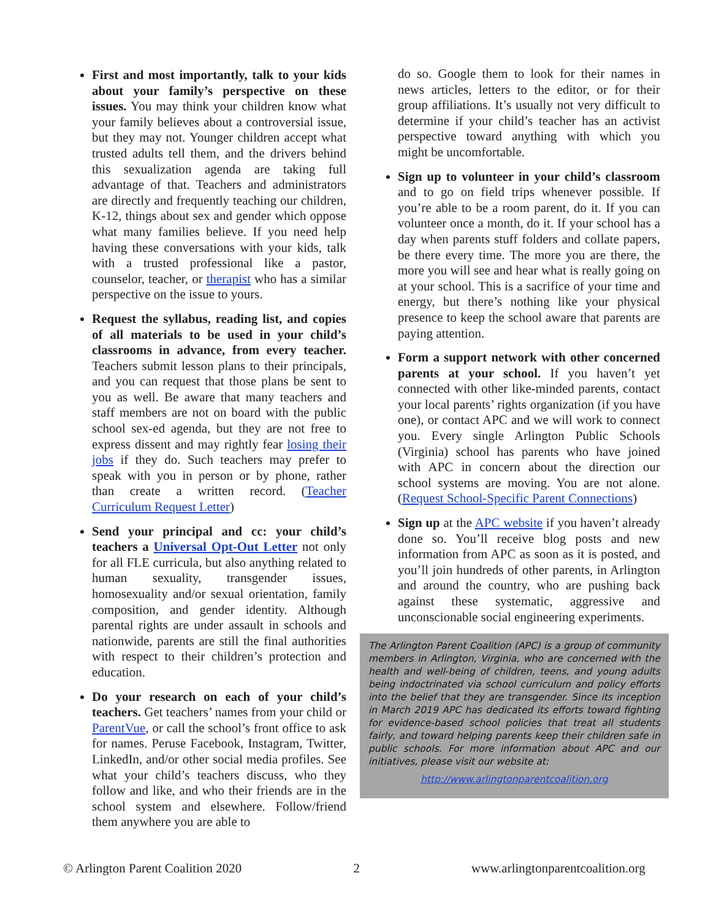First and most importantly, talk to your kids about your family’s perspective on these issues. You may think your children know what your family believes about a controversial issue, but they may not. Younger children accept what trusted adults tell them, and the drivers behind this sexualization agenda are taking full advantage of that. Teachers and administrators are directly and frequently teaching our children, K-12, things about sex and gender which oppose what many families believe. If you need help having these conversations with your kids, talk with a trusted professional like a pastor, counselor, teacher, or therapist who has a similar perspective on the issue to yours.
Request the syllabus, reading list, and copies of all materials to be used in your child’s classrooms in advance, from every teacher. Teachers submit lesson plans to their principals, and you can request that those plans be sent to you as well. Be aware that many teachers and staff members are not on board with the public school sex-ed agenda, but they are not free to express dissent and may rightly fear losing their jobs if they do. Such teachers may prefer to speak with you in person or by phone, rather than create a written record. (Teacher Curriculum Request Letter)
Send your principal and cc: your child’s teachers a Universal Opt-Out Letter not only for all FLE curricula, but also anything related to human sexuality, transgender issues, homosexuality and/or sexual orientation, family composition, and gender identity. Although parental rights are under assault in schools and nationwide, parents are still the final authorities with respect to their children’s protection and education.
Do your research on each of your child’s teachers. Get teachers’ names from your child or ParentVue, or call the school’s front office to ask for names. Peruse Facebook, Instagram, Twitter, LinkedIn, and/or other social media profiles. See what your child’s teachers discuss, who they follow and like, and who their friends are in the school system and elsewhere. Follow/friend them anywhere you are able to
do so. Google them to look for their names in news articles, letters to the editor, or for their group affiliations. It’s usually not very difficult to determine if your child’s teacher has an activist perspective toward anything with which you might be uncomfortable.
Sign up to volunteer in your child’s classroom and to go on field trips whenever possible. If you’re able to be a room parent, do it. If you can volunteer once a month, do it. If your school has a day when parents stuff folders and collate papers, be there every time. The more you are there, the more you will see and hear what is really going on at your school. This is a sacrifice of your time and energy, but there’s nothing like your physical presence to keep the school aware that parents are paying attention.
Form a support network with other concerned parents at your school. If you haven’t yet connected with other like-minded parents, contact your local parents’ rights organization (if you have one), or contact APC and we will work to connect you. Every single Arlington Public Schools (Virginia) school has parents who have joined with APC in concern about the direction our school systems are moving. You are not alone. (Request School-Specific Parent Connections)
Sign up at the APC website if you haven’t already done so. You’ll receive blog posts and new information from APC as soon as it is posted, and you’ll join hundreds of other parents, in Arlington and around the country, who are pushing back against these systematic, aggressive and unconscionable social engineering experiments.
The Arlington Parent Coalition (APC) is a group of community members in Arlington, Virginia, who are concerned with the health and well-being of children, teens, and young adults being indoctrinated via school curriculum and policy efforts into the belief that they are transgender. Since its inception in March 2019 APC has dedicated its efforts toward fighting for evidence-based school policies that treat all students fairly, and toward helping parents keep their children safe in public schools. For more information about APC and our initiatives, please visit our website at:
http://www.arlingtonparentcoalition.org
© Arlington Parent Coalition 2020 2 www.arlingtonparentcoalition.org